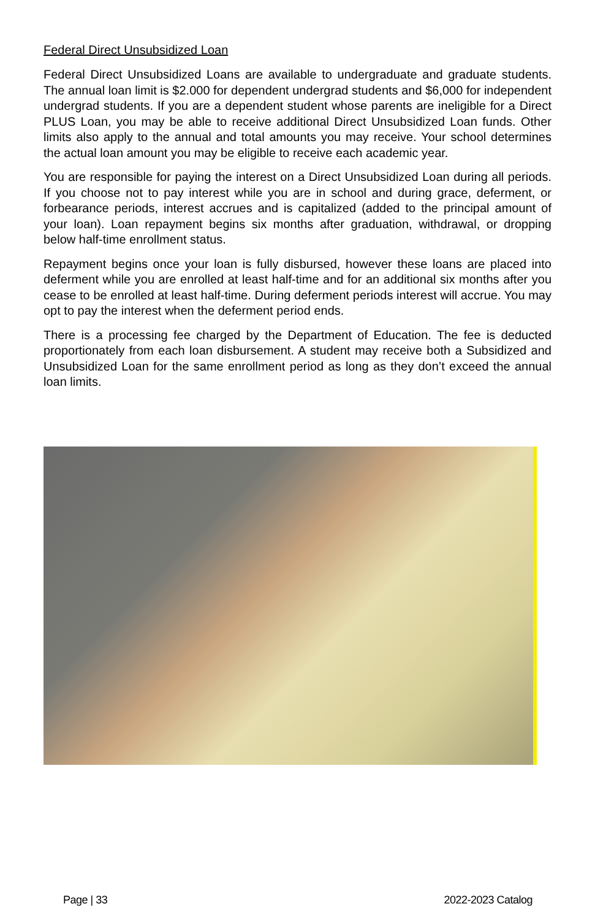Federal Direct Unsubsidized Loan
Federal Direct Unsubsidized Loans are available to undergraduate and graduate students. The annual loan limit is $2.000 for dependent undergrad students and $6,000 for independent undergrad students. If you are a dependent student whose parents are ineligible for a Direct PLUS Loan, you may be able to receive additional Direct Unsubsidized Loan funds. Other limits also apply to the annual and total amounts you may receive. Your school determines the actual loan amount you may be eligible to receive each academic year.
You are responsible for paying the interest on a Direct Unsubsidized Loan during all periods. If you choose not to pay interest while you are in school and during grace, deferment, or forbearance periods, interest accrues and is capitalized (added to the principal amount of your loan). Loan repayment begins six months after graduation, withdrawal, or dropping below half-time enrollment status.
Repayment begins once your loan is fully disbursed, however these loans are placed into deferment while you are enrolled at least half-time and for an additional six months after you cease to be enrolled at least half-time. During deferment periods interest will accrue. You may opt to pay the interest when the deferment period ends.
There is a processing fee charged by the Department of Education. The fee is deducted proportionately from each loan disbursement. A student may receive both a Subsidized and Unsubsidized Loan for the same enrollment period as long as they don’t exceed the annual loan limits.
Page | 33 2022-2023 Catalog